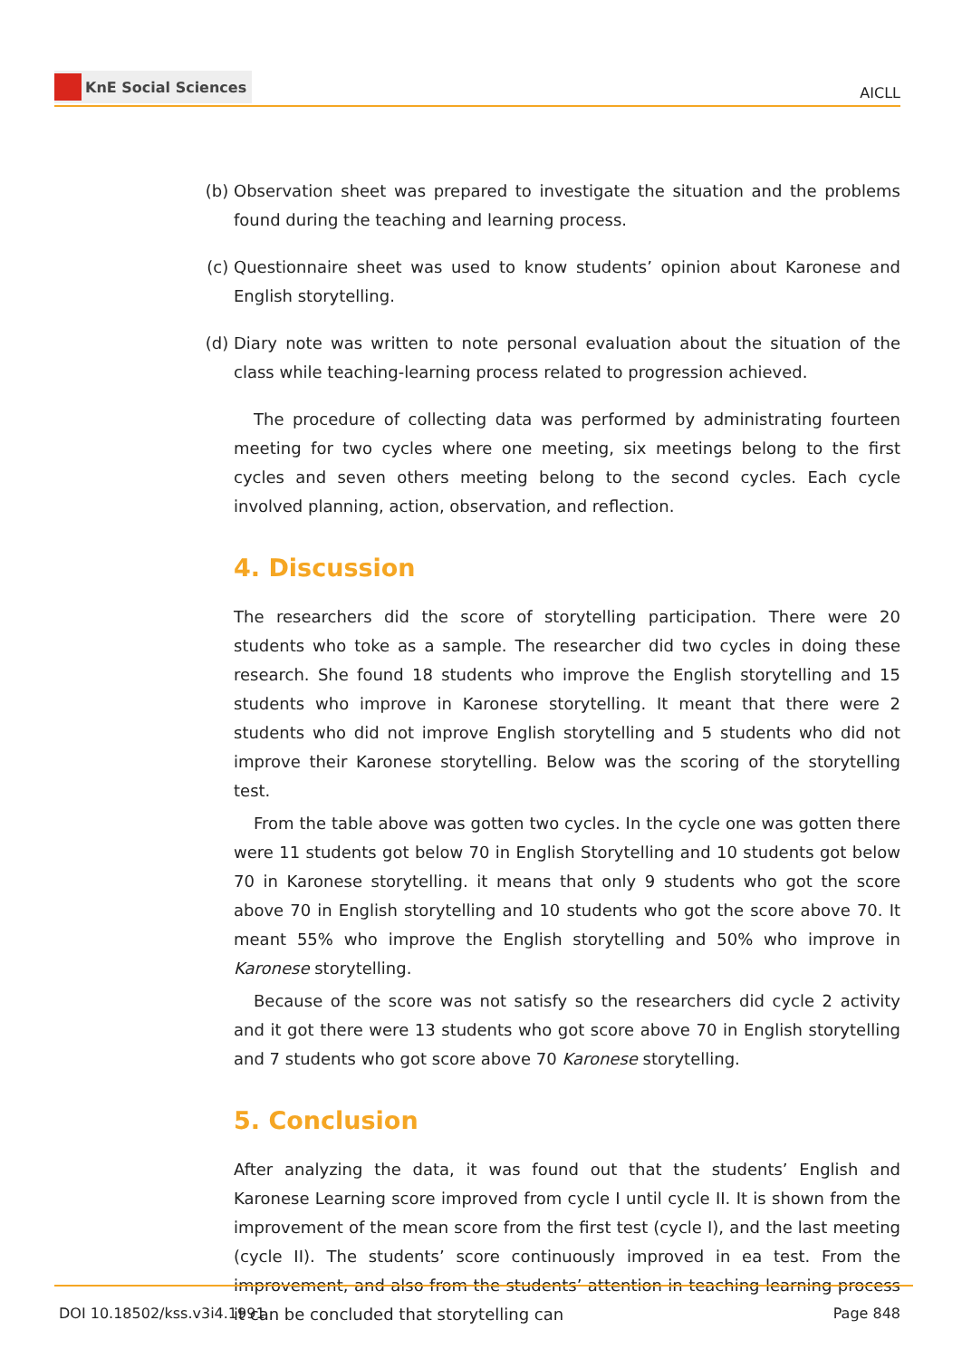KnE Social Sciences
AICLL
(b) Observation sheet was prepared to investigate the situation and the problems found during the teaching and learning process.
(c) Questionnaire sheet was used to know students’ opinion about Karonese and English storytelling.
(d) Diary note was written to note personal evaluation about the situation of the class while teaching-learning process related to progression achieved.
The procedure of collecting data was performed by administrating fourteen meeting for two cycles where one meeting, six meetings belong to the first cycles and seven others meeting belong to the second cycles. Each cycle involved planning, action, observation, and reflection.
4. Discussion
The researchers did the score of storytelling participation. There were 20 students who toke as a sample. The researcher did two cycles in doing these research. She found 18 students who improve the English storytelling and 15 students who improve in Karonese storytelling. It meant that there were 2 students who did not improve English storytelling and 5 students who did not improve their Karonese storytelling. Below was the scoring of the storytelling test.
From the table above was gotten two cycles. In the cycle one was gotten there were 11 students got below 70 in English Storytelling and 10 students got below 70 in Karonese storytelling. it means that only 9 students who got the score above 70 in English storytelling and 10 students who got the score above 70. It meant 55% who improve the English storytelling and 50% who improve in Karonese storytelling.
Because of the score was not satisfy so the researchers did cycle 2 activity and it got there were 13 students who got score above 70 in English storytelling and 7 students who got score above 70 Karonese storytelling.
5. Conclusion
After analyzing the data, it was found out that the students’ English and Karonese Learning score improved from cycle I until cycle II. It is shown from the improvement of the mean score from the first test (cycle I), and the last meeting (cycle II). The students’ score continuously improved in ea test. From the improvement, and also from the students’ attention in teaching learning process it can be concluded that storytelling can
DOI 10.18502/kss.v3i4.1991 Page 848